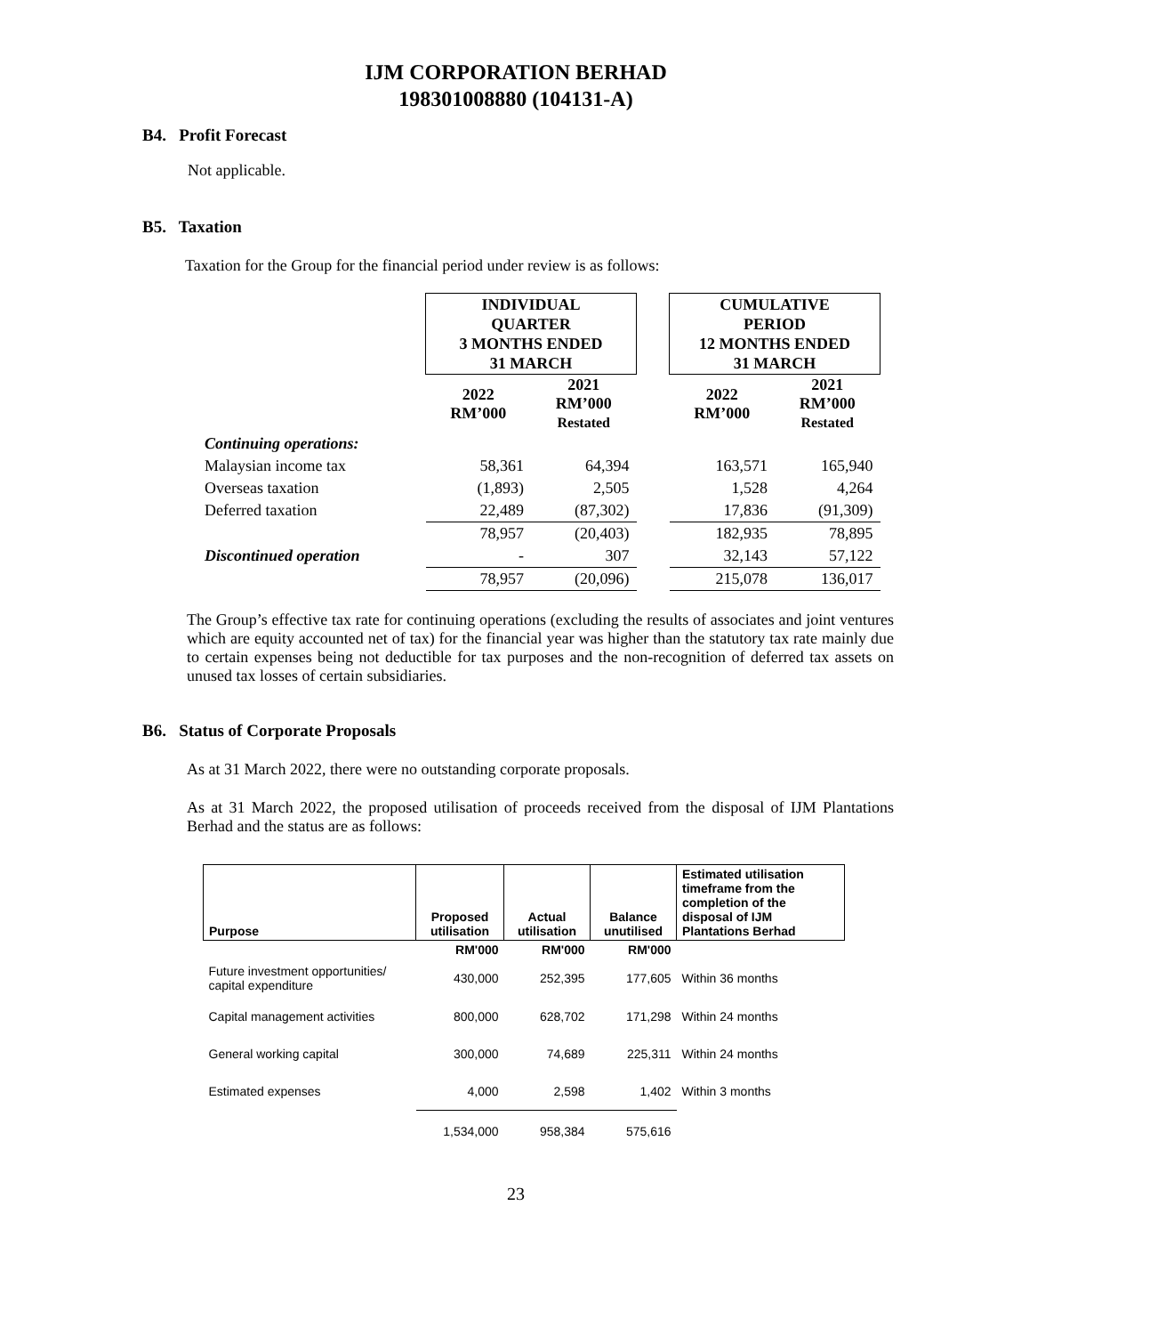IJM CORPORATION BERHAD
198301008880 (104131-A)
B4. Profit Forecast
Not applicable.
B5. Taxation
Taxation for the Group for the financial period under review is as follows:
| | INDIVIDUAL QUARTER 3 MONTHS ENDED 31 MARCH | | | CUMULATIVE PERIOD 12 MONTHS ENDED 31 MARCH | |
| | 2022 RM’000 | 2021 RM’000 Restated | | 2022 RM’000 | 2021 RM’000 Restated |
| Continuing operations: | | | | | |
| Malaysian income tax | 58,361 | 64,394 | | 163,571 | 165,940 |
| Overseas taxation | (1,893) | 2,505 | | 1,528 | 4,264 |
| Deferred taxation | 22,489 | (87,302) | | 17,836 | (91,309) |
| | 78,957 | (20,403) | | 182,935 | 78,895 |
| Discontinued operation | - | 307 | | 32,143 | 57,122 |
| | 78,957 | (20,096) | | 215,078 | 136,017 |
The Group’s effective tax rate for continuing operations (excluding the results of associates and joint ventures which are equity accounted net of tax) for the financial year was higher than the statutory tax rate mainly due to certain expenses being not deductible for tax purposes and the non-recognition of deferred tax assets on unused tax losses of certain subsidiaries.
B6. Status of Corporate Proposals
As at 31 March 2022, there were no outstanding corporate proposals.
As at 31 March 2022, the proposed utilisation of proceeds received from the disposal of IJM Plantations Berhad and the status are as follows:
| Purpose | Proposed utilisation | Actual utilisation | Balance unutilised | Estimated utilisation timeframe from the completion of the disposal of IJM Plantations Berhad |
| --- | --- | --- | --- | --- |
| | RM'000 | RM'000 | RM'000 | |
| Future investment opportunities/ capital expenditure | 430,000 | 252,395 | 177,605 | Within 36 months |
| Capital management activities | 800,000 | 628,702 | 171,298 | Within 24 months |
| General working capital | 300,000 | 74,689 | 225,311 | Within 24 months |
| Estimated expenses | 4,000 | 2,598 | 1,402 | Within 3 months |
| | 1,534,000 | 958,384 | 575,616 | |
23